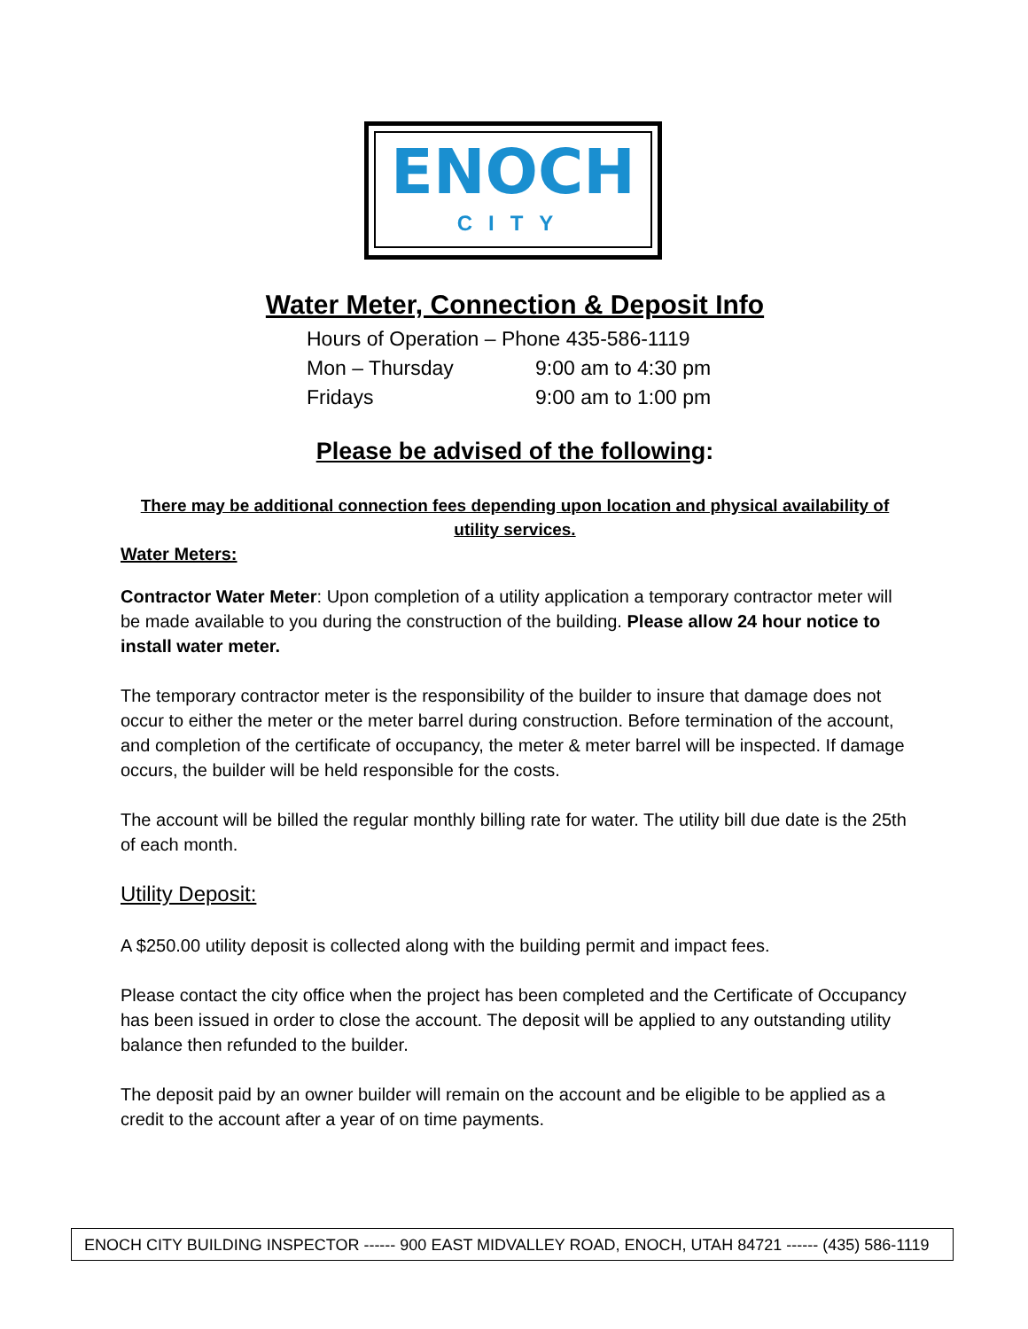ENOCH
CITY
Water Meter, Connection & Deposit Info
Hours of Operation – Phone 435-586-1119
Mon – Thursday 9:00 am to 4:30 pm
Fridays 9:00 am to 1:00 pm
Please be advised of the following:
There may be additional connection fees depending upon location and physical availability of utility services.
Water Meters:
Contractor Water Meter: Upon completion of a utility application a temporary contractor meter will be made available to you during the construction of the building. Please allow 24 hour notice to install water meter.
The temporary contractor meter is the responsibility of the builder to insure that damage does not occur to either the meter or the meter barrel during construction. Before termination of the account, and completion of the certificate of occupancy, the meter & meter barrel will be inspected. If damage occurs, the builder will be held responsible for the costs.
The account will be billed the regular monthly billing rate for water. The utility bill due date is the 25th of each month.
Utility Deposit:
A $250.00 utility deposit is collected along with the building permit and impact fees.
Please contact the city office when the project has been completed and the Certificate of Occupancy has been issued in order to close the account. The deposit will be applied to any outstanding utility balance then refunded to the builder.
The deposit paid by an owner builder will remain on the account and be eligible to be applied as a credit to the account after a year of on time payments.
ENOCH CITY BUILDING INSPECTOR ------ 900 EAST MIDVALLEY ROAD, ENOCH, UTAH 84721 ------ (435) 586-1119